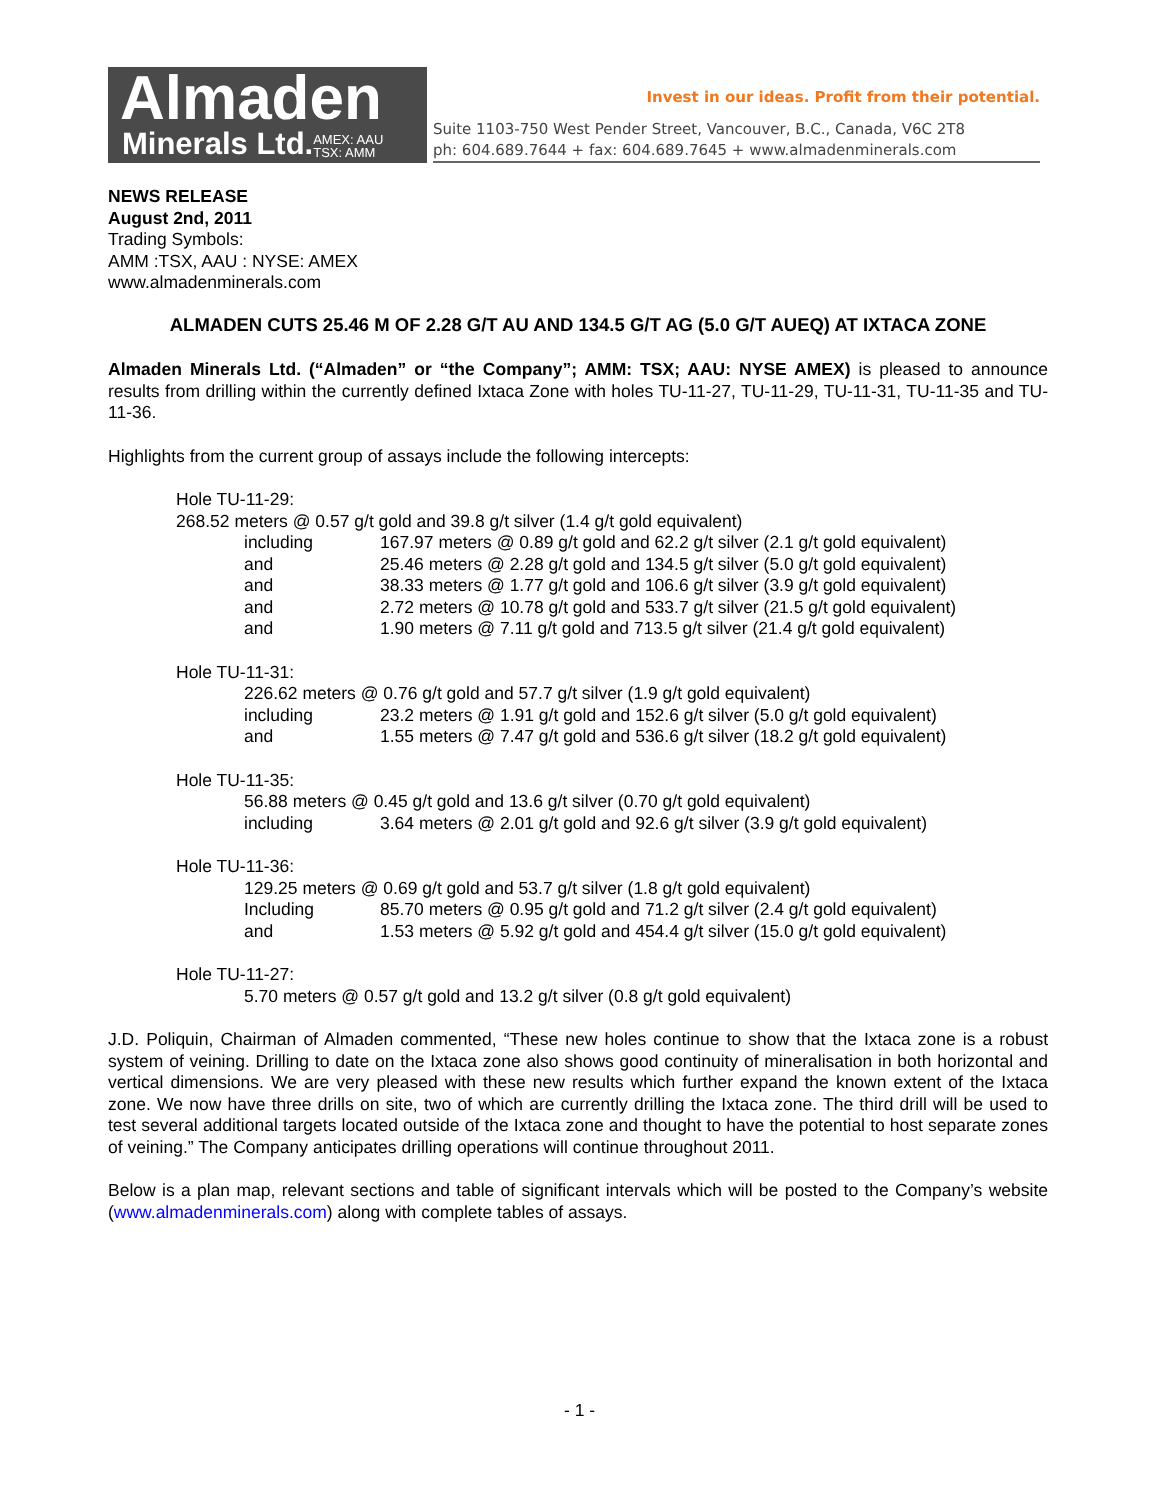Almaden
Minerals Ltd.AMEX: AAU
TSX: AMM
Invest in our ideas. Profit from their potential.
Suite 1103-750 West Pender Street, Vancouver, B.C., Canada, V6C 2T8
ph: 604.689.7644 + fax: 604.689.7645 + www.almadenminerals.com
NEWS RELEASE
August 2nd, 2011
Trading Symbols:
AMM :TSX, AAU : NYSE: AMEX
www.almadenminerals.com
ALMADEN CUTS 25.46 M OF 2.28 G/T AU AND 134.5 G/T AG (5.0 G/T AUEQ) AT IXTACA ZONE
Almaden Minerals Ltd. (“Almaden” or “the Company”; AMM: TSX; AAU: NYSE AMEX) is pleased to announce results from drilling within the currently defined Ixtaca Zone with holes TU-11-27, TU-11-29, TU-11-31, TU-11-35 and TU-11-36.
Highlights from the current group of assays include the following intercepts:
Hole TU-11-29:
268.52 meters @ 0.57 g/t gold and 39.8 g/t silver (1.4 g/t gold equivalent)
including 167.97 meters @ 0.89 g/t gold and 62.2 g/t silver (2.1 g/t gold equivalent)
and 25.46 meters @ 2.28 g/t gold and 134.5 g/t silver (5.0 g/t gold equivalent)
and 38.33 meters @ 1.77 g/t gold and 106.6 g/t silver (3.9 g/t gold equivalent)
and 2.72 meters @ 10.78 g/t gold and 533.7 g/t silver (21.5 g/t gold equivalent)
and 1.90 meters @ 7.11 g/t gold and 713.5 g/t silver (21.4 g/t gold equivalent)
Hole TU-11-31:
226.62 meters @ 0.76 g/t gold and 57.7 g/t silver (1.9 g/t gold equivalent)
including 23.2 meters @ 1.91 g/t gold and 152.6 g/t silver (5.0 g/t gold equivalent)
and 1.55 meters @ 7.47 g/t gold and 536.6 g/t silver (18.2 g/t gold equivalent)
Hole TU-11-35:
56.88 meters @ 0.45 g/t gold and 13.6 g/t silver (0.70 g/t gold equivalent)
including 3.64 meters @ 2.01 g/t gold and 92.6 g/t silver (3.9 g/t gold equivalent)
Hole TU-11-36:
129.25 meters @ 0.69 g/t gold and 53.7 g/t silver (1.8 g/t gold equivalent)
Including 85.70 meters @ 0.95 g/t gold and 71.2 g/t silver (2.4 g/t gold equivalent)
and 1.53 meters @ 5.92 g/t gold and 454.4 g/t silver (15.0 g/t gold equivalent)
Hole TU-11-27:
5.70 meters @ 0.57 g/t gold and 13.2 g/t silver (0.8 g/t gold equivalent)
J.D. Poliquin, Chairman of Almaden commented, “These new holes continue to show that the Ixtaca zone is a robust system of veining. Drilling to date on the Ixtaca zone also shows good continuity of mineralisation in both horizontal and vertical dimensions. We are very pleased with these new results which further expand the known extent of the Ixtaca zone. We now have three drills on site, two of which are currently drilling the Ixtaca zone. The third drill will be used to test several additional targets located outside of the Ixtaca zone and thought to have the potential to host separate zones of veining.” The Company anticipates drilling operations will continue throughout 2011.
Below is a plan map, relevant sections and table of significant intervals which will be posted to the Company’s website (www.almadenminerals.com) along with complete tables of assays.
- 1 -